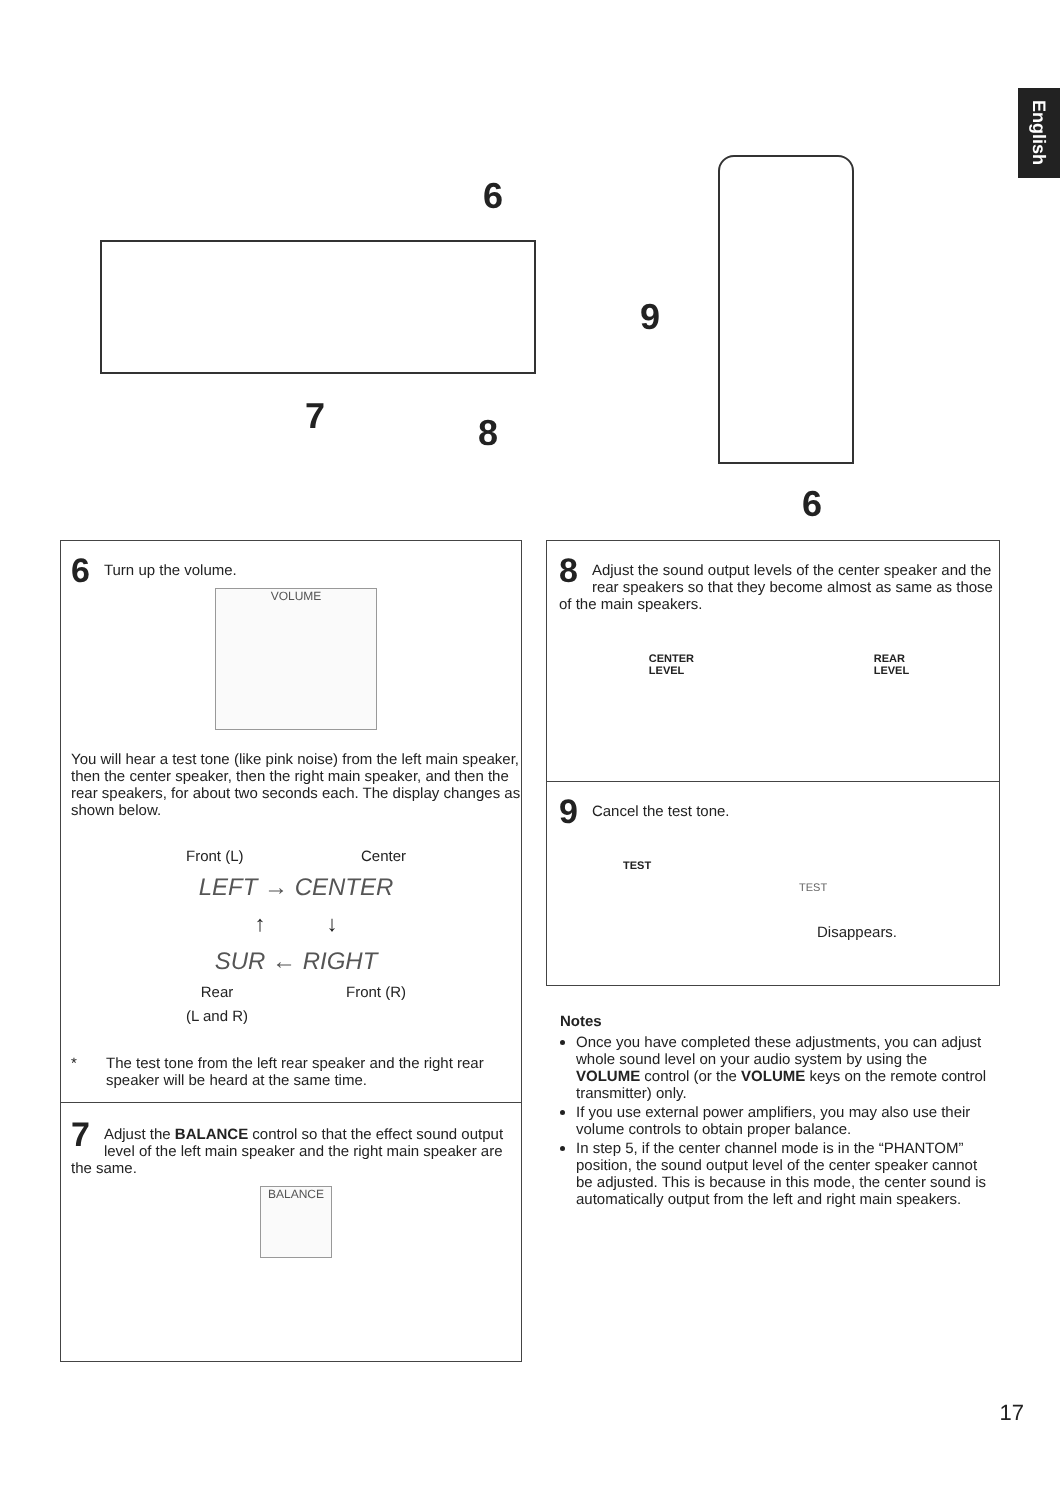English
6
7 8
9
6
6
Turn up the volume.
VOLUME
You will hear a test tone (like pink noise) from the left main speaker, then the center speaker, then the right main speaker, and then the rear speakers, for about two seconds each. The display changes as shown below.
Front (L) Center
LEFT → CENTER
↑ ↓
SUR ← RIGHT
Rear
(L and R) Front (R)
* The test tone from the left rear speaker and the right rear speaker will be heard at the same time.
7
Adjust the BALANCE control so that the effect sound output level of the left main speaker and the right main speaker are the same.
BALANCE
8
Adjust the sound output levels of the center speaker and the rear speakers so that they become almost as same as those of the main speakers.
CENTER
LEVEL REAR
LEVEL
9
Cancel the test tone.
TEST
TEST
Disappears.
Notes
Once you have completed these adjustments, you can adjust whole sound level on your audio system by using the VOLUME control (or the VOLUME keys on the remote control transmitter) only.
If you use external power amplifiers, you may also use their volume controls to obtain proper balance.
In step 5, if the center channel mode is in the “PHANTOM” position, the sound output level of the center speaker cannot be adjusted. This is because in this mode, the center sound is automatically output from the left and right main speakers.
17